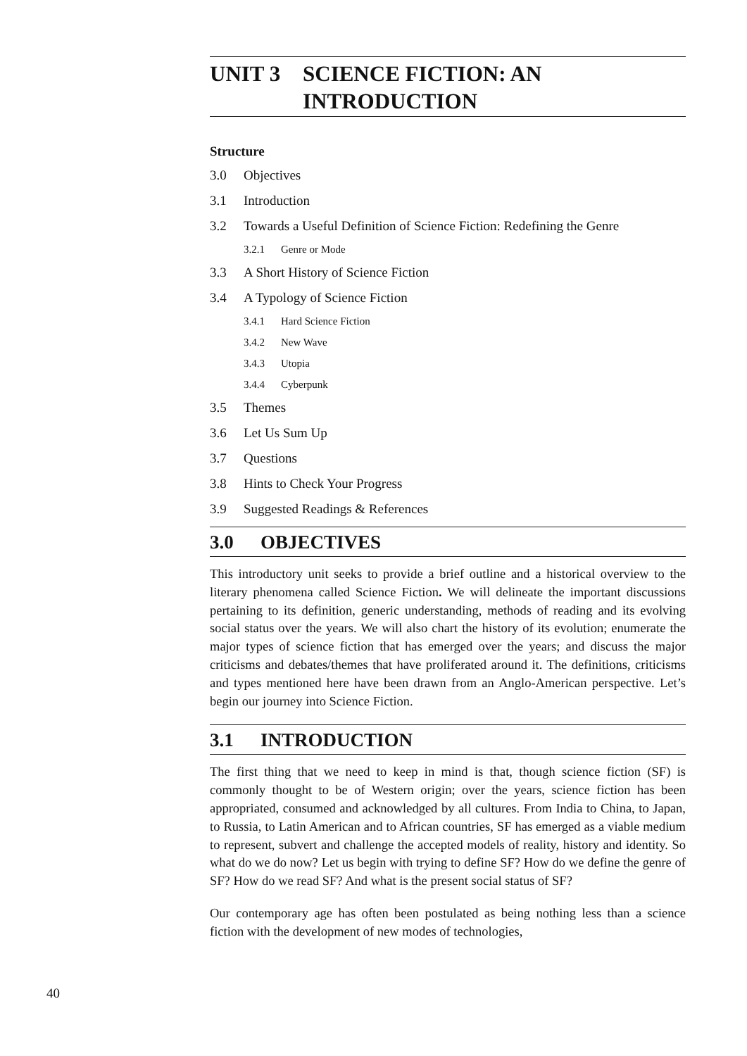UNIT 3 SCIENCE FICTION: AN
INTRODUCTION
Structure
3.0 Objectives
3.1 Introduction
3.2 Towards a Useful Definition of Science Fiction: Redefining the Genre
3.2.1 Genre or Mode
3.3 A Short History of Science Fiction
3.4 A Typology of Science Fiction
3.4.1 Hard Science Fiction
3.4.2 New Wave
3.4.3 Utopia
3.4.4 Cyberpunk
3.5 Themes
3.6 Let Us Sum Up
3.7 Questions
3.8 Hints to Check Your Progress
3.9 Suggested Readings & References
3.0 OBJECTIVES
This introductory unit seeks to provide a brief outline and a historical overview to the literary phenomena called Science Fiction. We will delineate the important discussions pertaining to its definition, generic understanding, methods of reading and its evolving social status over the years. We will also chart the history of its evolution; enumerate the major types of science fiction that has emerged over the years; and discuss the major criticisms and debates/themes that have proliferated around it. The definitions, criticisms and types mentioned here have been drawn from an Anglo-American perspective. Let’s begin our journey into Science Fiction.
3.1 INTRODUCTION
The first thing that we need to keep in mind is that, though science fiction (SF) is commonly thought to be of Western origin; over the years, science fiction has been appropriated, consumed and acknowledged by all cultures. From India to China, to Japan, to Russia, to Latin American and to African countries, SF has emerged as a viable medium to represent, subvert and challenge the accepted models of reality, history and identity. So what do we do now? Let us begin with trying to define SF? How do we define the genre of SF? How do we read SF? And what is the present social status of SF?
Our contemporary age has often been postulated as being nothing less than a science fiction with the development of new modes of technologies,
40